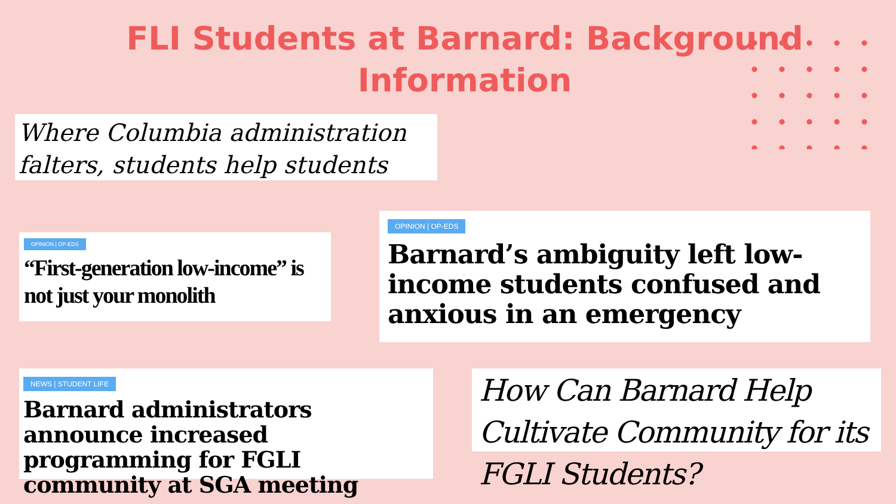FLI Students at Barnard: Background Information
Where Columbia administration falters, students help students
OPINION | OP-EDS
“First-generation low-income” is not just your monolith
OPINION | OP-EDS
Barnard’s ambiguity left low-income students confused and anxious in an emergency
NEWS | STUDENT LIFE
Barnard administrators announce increased programming for FGLI community at SGA meeting
How Can Barnard Help Cultivate Community for its FGLI Students?